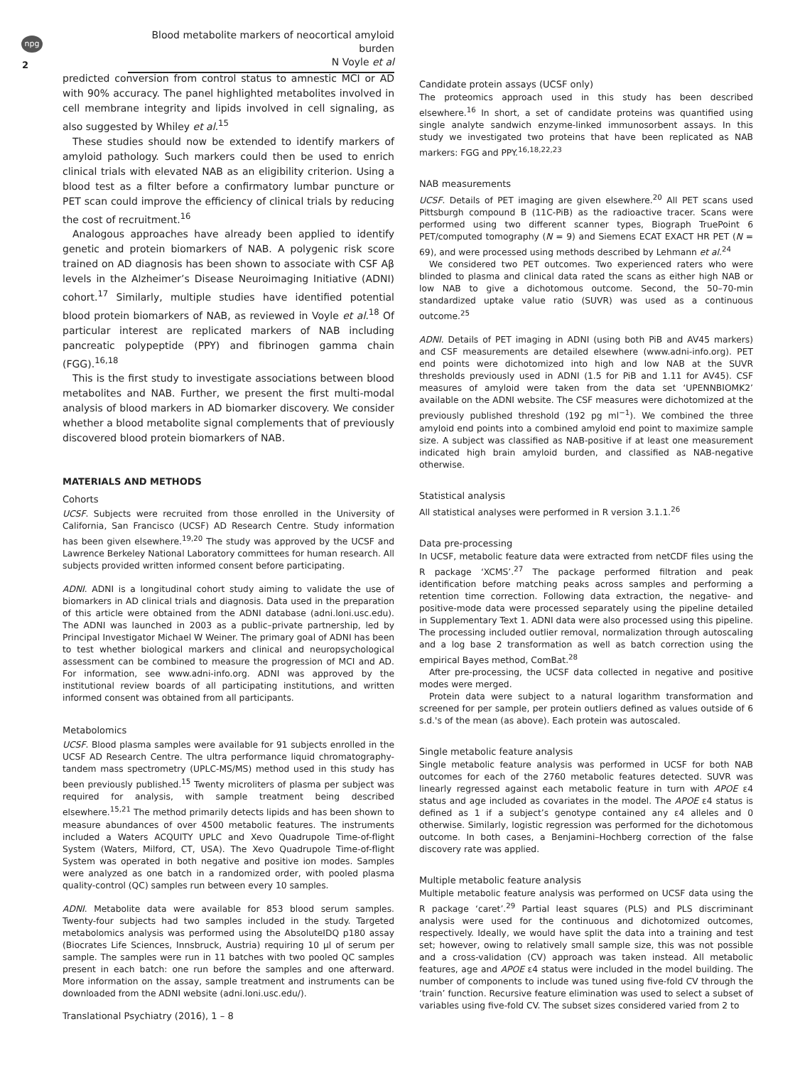npg
Blood metabolite markers of neocortical amyloid burden
N Voyle et al
2
predicted conversion from control status to amnestic MCI or AD with 90% accuracy. The panel highlighted metabolites involved in cell membrane integrity and lipids involved in cell signaling, as also suggested by Whiley et al.<sup>15</sup>
These studies should now be extended to identify markers of amyloid pathology. Such markers could then be used to enrich clinical trials with elevated NAB as an eligibility criterion. Using a blood test as a filter before a confirmatory lumbar puncture or PET scan could improve the efficiency of clinical trials by reducing the cost of recruitment.<sup>16</sup>
Analogous approaches have already been applied to identify genetic and protein biomarkers of NAB. A polygenic risk score trained on AD diagnosis has been shown to associate with CSF Aβ levels in the Alzheimer’s Disease Neuroimaging Initiative (ADNI) cohort.<sup>17</sup> Similarly, multiple studies have identified potential blood protein biomarkers of NAB, as reviewed in Voyle et al.<sup>18</sup> Of particular interest are replicated markers of NAB including pancreatic polypeptide (PPY) and fibrinogen gamma chain (FGG).<sup>16,18</sup>
This is the first study to investigate associations between blood metabolites and NAB. Further, we present the first multi-modal analysis of blood markers in AD biomarker discovery. We consider whether a blood metabolite signal complements that of previously discovered blood protein biomarkers of NAB.
MATERIALS AND METHODS
Cohorts
UCSF. Subjects were recruited from those enrolled in the University of California, San Francisco (UCSF) AD Research Centre. Study information has been given elsewhere.<sup>19,20</sup> The study was approved by the UCSF and Lawrence Berkeley National Laboratory committees for human research. All subjects provided written informed consent before participating.
ADNI. ADNI is a longitudinal cohort study aiming to validate the use of biomarkers in AD clinical trials and diagnosis. Data used in the preparation of this article were obtained from the ADNI database (adni.loni.usc.edu). The ADNI was launched in 2003 as a public–private partnership, led by Principal Investigator Michael W Weiner. The primary goal of ADNI has been to test whether biological markers and clinical and neuropsychological assessment can be combined to measure the progression of MCI and AD. For information, see www.adni-info.org. ADNI was approved by the institutional review boards of all participating institutions, and written informed consent was obtained from all participants.
Metabolomics
UCSF. Blood plasma samples were available for 91 subjects enrolled in the UCSF AD Research Centre. The ultra performance liquid chromatography-tandem mass spectrometry (UPLC-MS/MS) method used in this study has been previously published.<sup>15</sup> Twenty microliters of plasma per subject was required for analysis, with sample treatment being described elsewhere.<sup>15,21</sup> The method primarily detects lipids and has been shown to measure abundances of over 4500 metabolic features. The instruments included a Waters ACQUITY UPLC and Xevo Quadrupole Time-of-flight System (Waters, Milford, CT, USA). The Xevo Quadrupole Time-of-flight System was operated in both negative and positive ion modes. Samples were analyzed as one batch in a randomized order, with pooled plasma quality-control (QC) samples run between every 10 samples.
ADNI. Metabolite data were available for 853 blood serum samples. Twenty-four subjects had two samples included in the study. Targeted metabolomics analysis was performed using the AbsoluteIDQ p180 assay (Biocrates Life Sciences, Innsbruck, Austria) requiring 10 μl of serum per sample. The samples were run in 11 batches with two pooled QC samples present in each batch: one run before the samples and one afterward. More information on the assay, sample treatment and instruments can be downloaded from the ADNI website (adni.loni.usc.edu/).
Candidate protein assays (UCSF only)
The proteomics approach used in this study has been described elsewhere.<sup>16</sup> In short, a set of candidate proteins was quantified using single analyte sandwich enzyme-linked immunosorbent assays. In this study we investigated two proteins that have been replicated as NAB markers: FGG and PPY.<sup>16,18,22,23</sup>
NAB measurements
UCSF. Details of PET imaging are given elsewhere.<sup>20</sup> All PET scans used Pittsburgh compound B (11C-PiB) as the radioactive tracer. Scans were performed using two different scanner types, Biograph TruePoint 6 PET/computed tomography (N = 9) and Siemens ECAT EXACT HR PET (N = 69), and were processed using methods described by Lehmann et al.<sup>24</sup>
We considered two PET outcomes. Two experienced raters who were blinded to plasma and clinical data rated the scans as either high NAB or low NAB to give a dichotomous outcome. Second, the 50–70-min standardized uptake value ratio (SUVR) was used as a continuous outcome.<sup>25</sup>
ADNI. Details of PET imaging in ADNI (using both PiB and AV45 markers) and CSF measurements are detailed elsewhere (www.adni-info.org). PET end points were dichotomized into high and low NAB at the SUVR thresholds previously used in ADNI (1.5 for PiB and 1.11 for AV45). CSF measures of amyloid were taken from the data set ‘UPENNBIOMK2’ available on the ADNI website. The CSF measures were dichotomized at the previously published threshold (192 pg ml<sup>−1</sup>). We combined the three amyloid end points into a combined amyloid end point to maximize sample size. A subject was classified as NAB-positive if at least one measurement indicated high brain amyloid burden, and classified as NAB-negative otherwise.
Statistical analysis
All statistical analyses were performed in R version 3.1.1.<sup>26</sup>
Data pre-processing
In UCSF, metabolic feature data were extracted from netCDF files using the R package ‘XCMS’.<sup>27</sup> The package performed filtration and peak identification before matching peaks across samples and performing a retention time correction. Following data extraction, the negative- and positive-mode data were processed separately using the pipeline detailed in Supplementary Text 1. ADNI data were also processed using this pipeline. The processing included outlier removal, normalization through autoscaling and a log base 2 transformation as well as batch correction using the empirical Bayes method, ComBat.<sup>28</sup>
After pre-processing, the UCSF data collected in negative and positive modes were merged.
Protein data were subject to a natural logarithm transformation and screened for per sample, per protein outliers defined as values outside of 6 s.d.'s of the mean (as above). Each protein was autoscaled.
Single metabolic feature analysis
Single metabolic feature analysis was performed in UCSF for both NAB outcomes for each of the 2760 metabolic features detected. SUVR was linearly regressed against each metabolic feature in turn with APOE ε4 status and age included as covariates in the model. The APOE ε4 status is defined as 1 if a subject’s genotype contained any ε4 alleles and 0 otherwise. Similarly, logistic regression was performed for the dichotomous outcome. In both cases, a Benjamini–Hochberg correction of the false discovery rate was applied.
Multiple metabolic feature analysis
Multiple metabolic feature analysis was performed on UCSF data using the R package ‘caret’.<sup>29</sup> Partial least squares (PLS) and PLS discriminant analysis were used for the continuous and dichotomized outcomes, respectively. Ideally, we would have split the data into a training and test set; however, owing to relatively small sample size, this was not possible and a cross-validation (CV) approach was taken instead. All metabolic features, age and APOE ε4 status were included in the model building. The number of components to include was tuned using five-fold CV through the ‘train’ function. Recursive feature elimination was used to select a subset of variables using five-fold CV. The subset sizes considered varied from 2 to
Translational Psychiatry (2016), 1 – 8